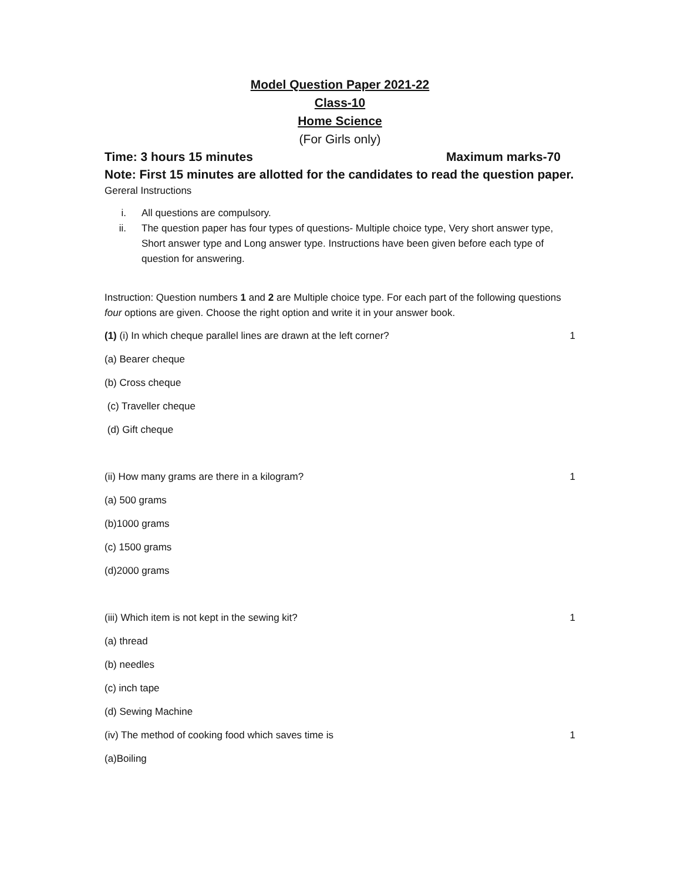Model Question Paper 2021-22
Class-10
Home Science
(For Girls only)
Time: 3 hours 15 minutes Maximum marks-70
Note: First 15 minutes are allotted for the candidates to read the question paper.
Gereral Instructions
i. All questions are compulsory.
ii. The question paper has four types of questions- Multiple choice type, Very short answer type, Short answer type and Long answer type. Instructions have been given before each type of question for answering.
Instruction: Question numbers 1 and 2 are Multiple choice type. For each part of the following questions four options are given. Choose the right option and write it in your answer book.
(1) (i) In which cheque parallel lines are drawn at the left corner? 1
(a) Bearer cheque
(b) Cross cheque
(c) Traveller cheque
(d) Gift cheque
(ii) How many grams are there in a kilogram? 1
(a) 500 grams
(b)1000 grams
(c) 1500 grams
(d)2000 grams
(iii) Which item is not kept in the sewing kit? 1
(a) thread
(b) needles
(c) inch tape
(d) Sewing Machine
(iv) The method of cooking food which saves time is 1
(a)Boiling